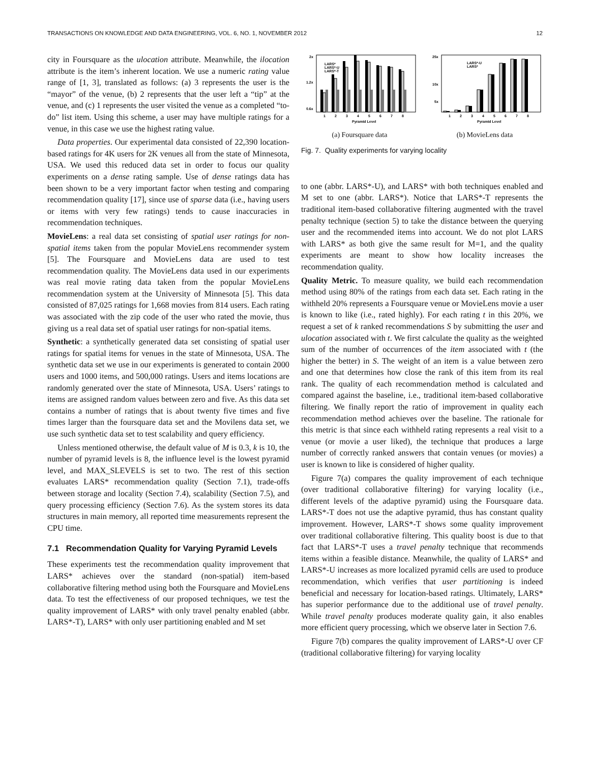TRANSACTIONS ON KNOWLEDGE AND DATA ENGINEERING, VOL. 6, NO. 1, NOVEMBER 2012 12
city in Foursquare as the ulocation attribute. Meanwhile, the ilocation attribute is the item’s inherent location. We use a numeric rating value range of [1, 3], translated as follows: (a) 3 represents the user is the “mayor” of the venue, (b) 2 represents that the user left a “tip” at the venue, and (c) 1 represents the user visited the venue as a completed “to-do” list item. Using this scheme, a user may have multiple ratings for a venue, in this case we use the highest rating value.
Data properties. Our experimental data consisted of 22,390 location-based ratings for 4K users for 2K venues all from the state of Minnesota, USA. We used this reduced data set in order to focus our quality experiments on a dense rating sample. Use of dense ratings data has been shown to be a very important factor when testing and comparing recommendation quality [17], since use of sparse data (i.e., having users or items with very few ratings) tends to cause inaccuracies in recommendation techniques.
MovieLens: a real data set consisting of spatial user ratings for non-spatial items taken from the popular MovieLens recommender system [5]. The Foursquare and MovieLens data are used to test recommendation quality. The MovieLens data used in our experiments was real movie rating data taken from the popular MovieLens recommendation system at the University of Minnesota [5]. This data consisted of 87,025 ratings for 1,668 movies from 814 users. Each rating was associated with the zip code of the user who rated the movie, thus giving us a real data set of spatial user ratings for non-spatial items.
Synthetic: a synthetically generated data set consisting of spatial user ratings for spatial items for venues in the state of Minnesota, USA. The synthetic data set we use in our experiments is generated to contain 2000 users and 1000 items, and 500,000 ratings. Users and items locations are randomly generated over the state of Minnesota, USA. Users’ ratings to items are assigned random values between zero and five. As this data set contains a number of ratings that is about twenty five times and five times larger than the foursquare data set and the Movilens data set, we use such synthetic data set to test scalability and query efficiency.
Unless mentioned otherwise, the default value of M is 0.3, k is 10, the number of pyramid levels is 8, the influence level is the lowest pyramid level, and MAX_SLEVELS is set to two. The rest of this section evaluates LARS* recommendation quality (Section 7.1), trade-offs between storage and locality (Section 7.4), scalability (Section 7.5), and query processing efficiency (Section 7.6). As the system stores its data structures in main memory, all reported time measurements represent the CPU time.
7.1 Recommendation Quality for Varying Pyramid Levels
These experiments test the recommendation quality improvement that LARS* achieves over the standard (non-spatial) item-based collaborative filtering method using both the Foursquare and MovieLens data. To test the effectiveness of our proposed techniques, we test the quality improvement of LARS* with only travel penalty enabled (abbr. LARS*-T), LARS* with only user partitioning enabled and M set
2x
1.2x
0.6x
LARS*
LARS*-U
LARS*-T
1
2
3
4
5
6
7
8
Pyramid Level
(a) Foursquare data
25x
10x
5x
LARS*-U
LARS*
1
2
3
4
5
6
7
8
Pyramid Level
(b) MovieLens data
Fig. 7. Quality experiments for varying locality
to one (abbr. LARS*-U), and LARS* with both techniques enabled and M set to one (abbr. LARS*). Notice that LARS*-T represents the traditional item-based collaborative filtering augmented with the travel penalty technique (section 5) to take the distance between the querying user and the recommended items into account. We do not plot LARS with LARS* as both give the same result for M=1, and the quality experiments are meant to show how locality increases the recommendation quality.
Quality Metric. To measure quality, we build each recommendation method using 80% of the ratings from each data set. Each rating in the withheld 20% represents a Foursquare venue or MovieLens movie a user is known to like (i.e., rated highly). For each rating t in this 20%, we request a set of k ranked recommendations S by submitting the user and ulocation associated with t. We first calculate the quality as the weighted sum of the number of occurrences of the item associated with t (the higher the better) in S. The weight of an item is a value between zero and one that determines how close the rank of this item from its real rank. The quality of each recommendation method is calculated and compared against the baseline, i.e., traditional item-based collaborative filtering. We finally report the ratio of improvement in quality each recommendation method achieves over the baseline. The rationale for this metric is that since each withheld rating represents a real visit to a venue (or movie a user liked), the technique that produces a large number of correctly ranked answers that contain venues (or movies) a user is known to like is considered of higher quality.
Figure 7(a) compares the quality improvement of each technique (over traditional collaborative filtering) for varying locality (i.e., different levels of the adaptive pyramid) using the Foursquare data. LARS*-T does not use the adaptive pyramid, thus has constant quality improvement. However, LARS*-T shows some quality improvement over traditional collaborative filtering. This quality boost is due to that fact that LARS*-T uses a travel penalty technique that recommends items within a feasible distance. Meanwhile, the quality of LARS* and LARS*-U increases as more localized pyramid cells are used to produce recommendation, which verifies that user partitioning is indeed beneficial and necessary for location-based ratings. Ultimately, LARS* has superior performance due to the additional use of travel penalty. While travel penalty produces moderate quality gain, it also enables more efficient query processing, which we observe later in Section 7.6.
Figure 7(b) compares the quality improvement of LARS*-U over CF (traditional collaborative filtering) for varying locality